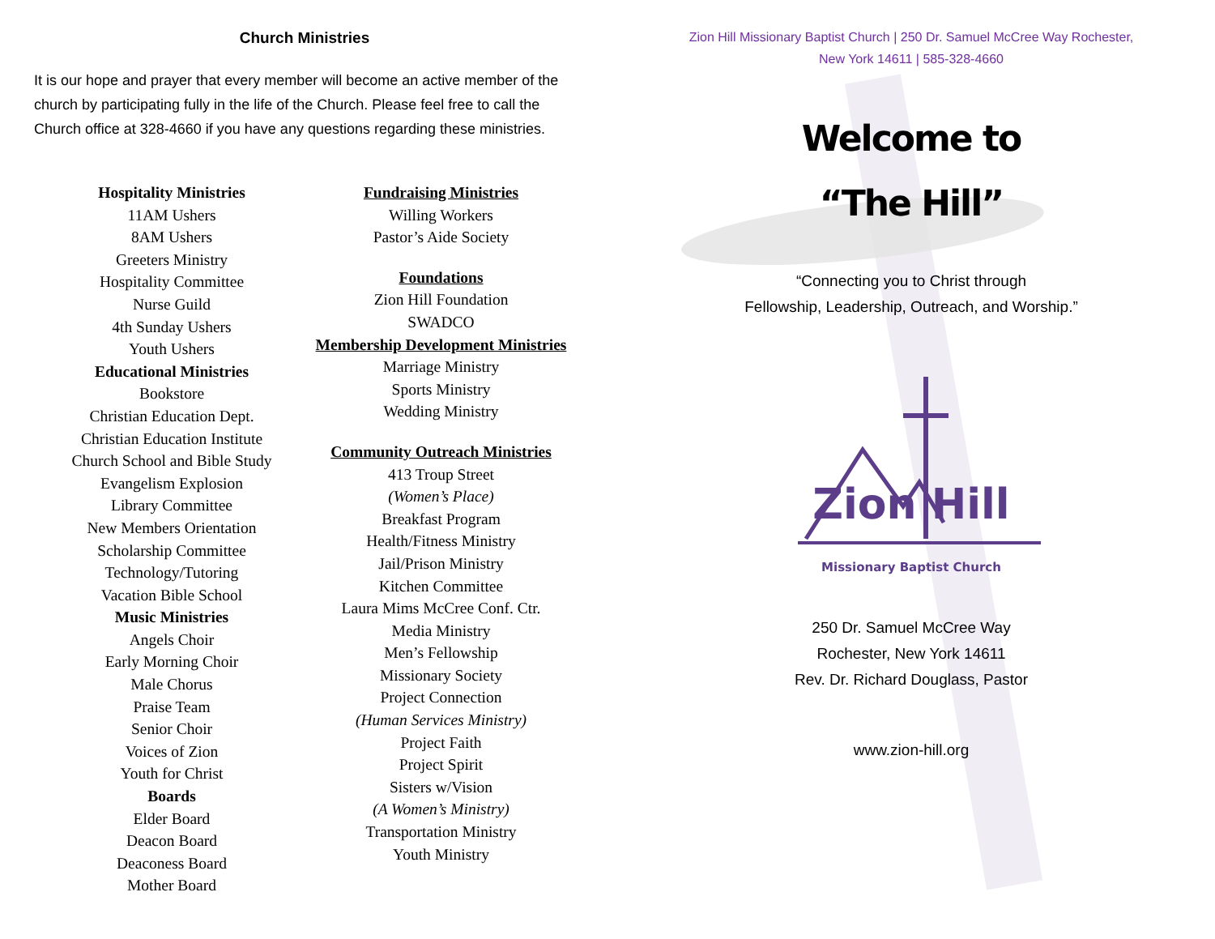Church Ministries
It is our hope and prayer that every member will become an active member of the church by participating fully in the life of the Church. Please feel free to call the Church office at 328-4660 if you have any questions regarding these ministries.
Hospitality Ministries
11AM Ushers
8AM Ushers
Greeters Ministry
Hospitality Committee
Nurse Guild
4th Sunday Ushers
Youth Ushers
Educational Ministries
Bookstore
Christian Education Dept.
Christian Education Institute
Church School and Bible Study
Evangelism Explosion
Library Committee
New Members Orientation
Scholarship Committee
Technology/Tutoring
Vacation Bible School
Music Ministries
Angels Choir
Early Morning Choir
Male Chorus
Praise Team
Senior Choir
Voices of Zion
Youth for Christ
Boards
Elder Board
Deacon Board
Deaconess Board
Mother Board
Fundraising Ministries
Willing Workers
Pastor’s Aide Society
Foundations
Zion Hill Foundation
SWADCO
Membership Development Ministries
Marriage Ministry
Sports Ministry
Wedding Ministry
Community Outreach Ministries
413 Troup Street
(Women’s Place)
Breakfast Program
Health/Fitness Ministry
Jail/Prison Ministry
Kitchen Committee
Laura Mims McCree Conf. Ctr.
Media Ministry
Men’s Fellowship
Missionary Society
Project Connection
(Human Services Ministry)
Project Faith
Project Spirit
Sisters w/Vision
(A Women’s Ministry)
Transportation Ministry
Youth Ministry
Zion Hill Missionary Baptist Church | 250 Dr. Samuel McCree Way Rochester,
New York 14611 | 585-328-4660
Welcome to
“The Hill”
“Connecting you to Christ through
Fellowship, Leadership, Outreach, and Worship.”
Zion Hill
Missionary Baptist Church
250 Dr. Samuel McCree Way
Rochester, New York 14611
Rev. Dr. Richard Douglass, Pastor
www.zion-hill.org